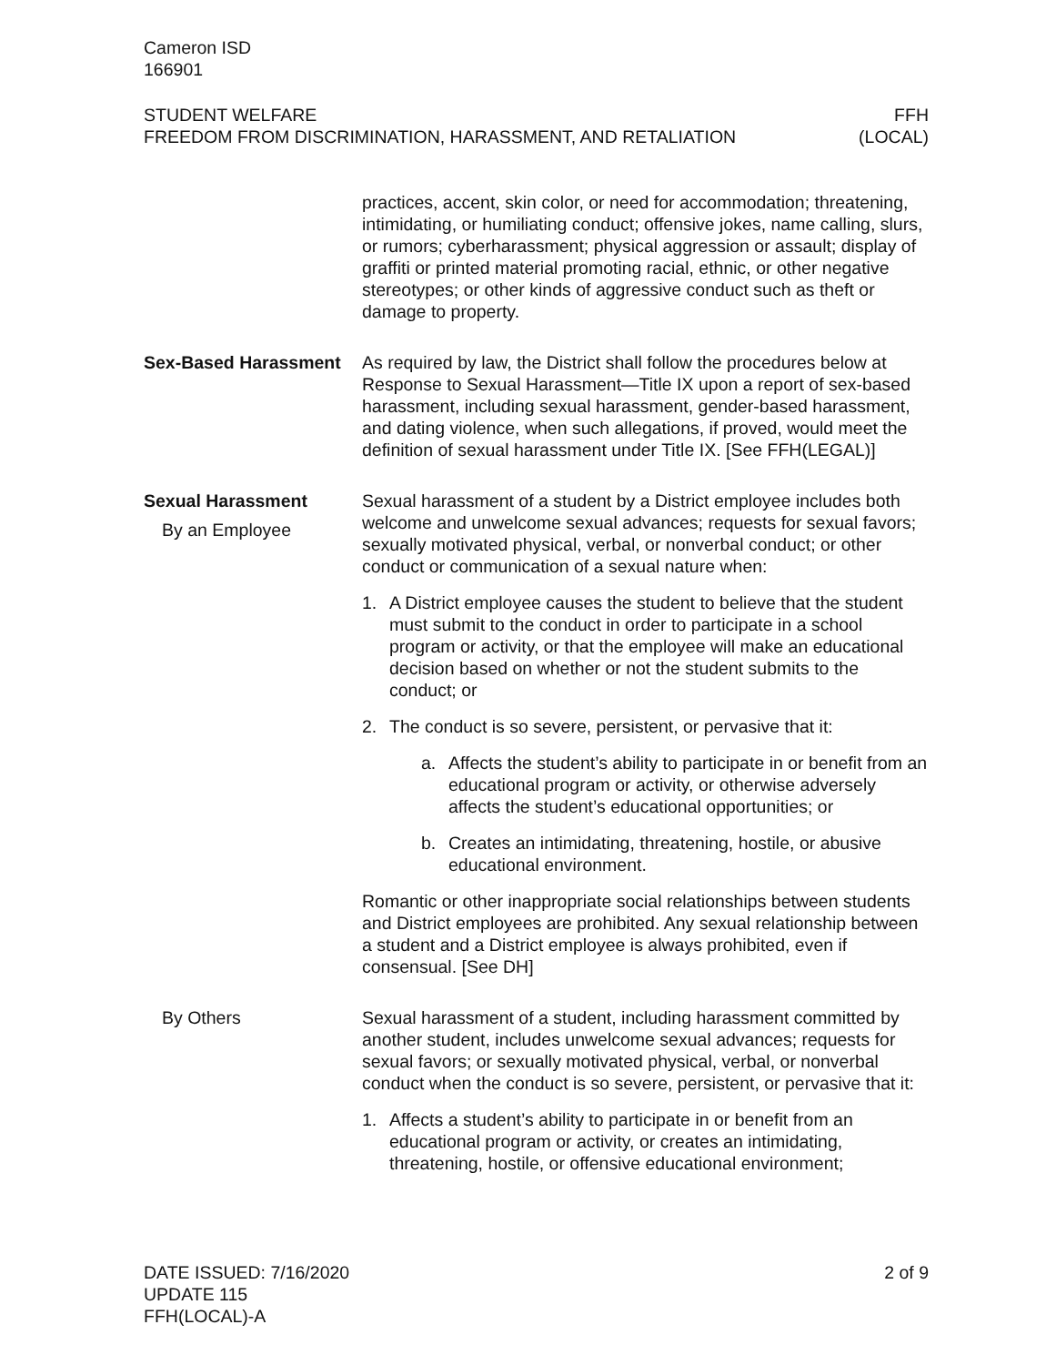Cameron ISD
166901
STUDENT WELFARE
FREEDOM FROM DISCRIMINATION, HARASSMENT, AND RETALIATION
FFH
(LOCAL)
practices, accent, skin color, or need for accommodation; threatening, intimidating, or humiliating conduct; offensive jokes, name calling, slurs, or rumors; cyberharassment; physical aggression or assault; display of graffiti or printed material promoting racial, ethnic, or other negative stereotypes; or other kinds of aggressive conduct such as theft or damage to property.
Sex-Based Harassment As required by law, the District shall follow the procedures below at Response to Sexual Harassment—Title IX upon a report of sex-based harassment, including sexual harassment, gender-based harassment, and dating violence, when such allegations, if proved, would meet the definition of sexual harassment under Title IX. [See FFH(LEGAL)]
Sexual Harassment
By an Employee
Sexual harassment of a student by a District employee includes both welcome and unwelcome sexual advances; requests for sexual favors; sexually motivated physical, verbal, or nonverbal conduct; or other conduct or communication of a sexual nature when:
1. A District employee causes the student to believe that the student must submit to the conduct in order to participate in a school program or activity, or that the employee will make an educational decision based on whether or not the student submits to the conduct; or
2. The conduct is so severe, persistent, or pervasive that it:
a. Affects the student’s ability to participate in or benefit from an educational program or activity, or otherwise adversely affects the student’s educational opportunities; or
b. Creates an intimidating, threatening, hostile, or abusive educational environment.
Romantic or other inappropriate social relationships between students and District employees are prohibited. Any sexual relationship between a student and a District employee is always prohibited, even if consensual. [See DH]
By Others Sexual harassment of a student, including harassment committed by another student, includes unwelcome sexual advances; requests for sexual favors; or sexually motivated physical, verbal, or nonverbal conduct when the conduct is so severe, persistent, or pervasive that it:
1. Affects a student’s ability to participate in or benefit from an educational program or activity, or creates an intimidating, threatening, hostile, or offensive educational environment;
DATE ISSUED: 7/16/2020
UPDATE 115
FFH(LOCAL)-A
2 of 9